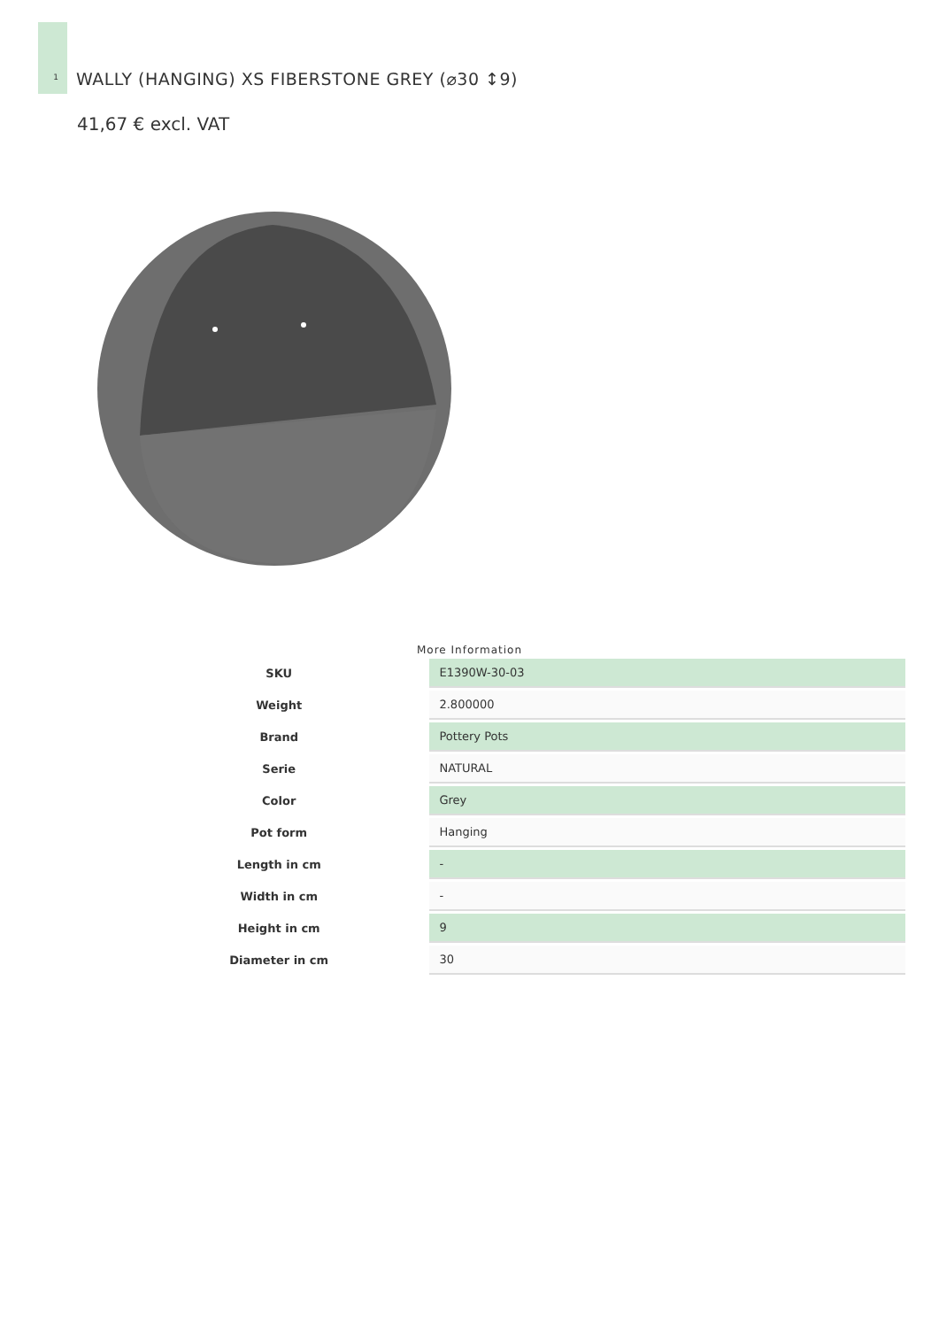1
WALLY (HANGING) XS FIBERSTONE GREY (⌀30 ↕9)
41,67 € excl. VAT
More Information
| SKU | | E1390W-30-03 |
| Weight | | 2.800000 |
| Brand | | Pottery Pots |
| Serie | | NATURAL |
| Color | | Grey |
| Pot form | | Hanging |
| Length in cm | | - |
| Width in cm | | - |
| Height in cm | | 9 |
| Diameter in cm | | 30 |